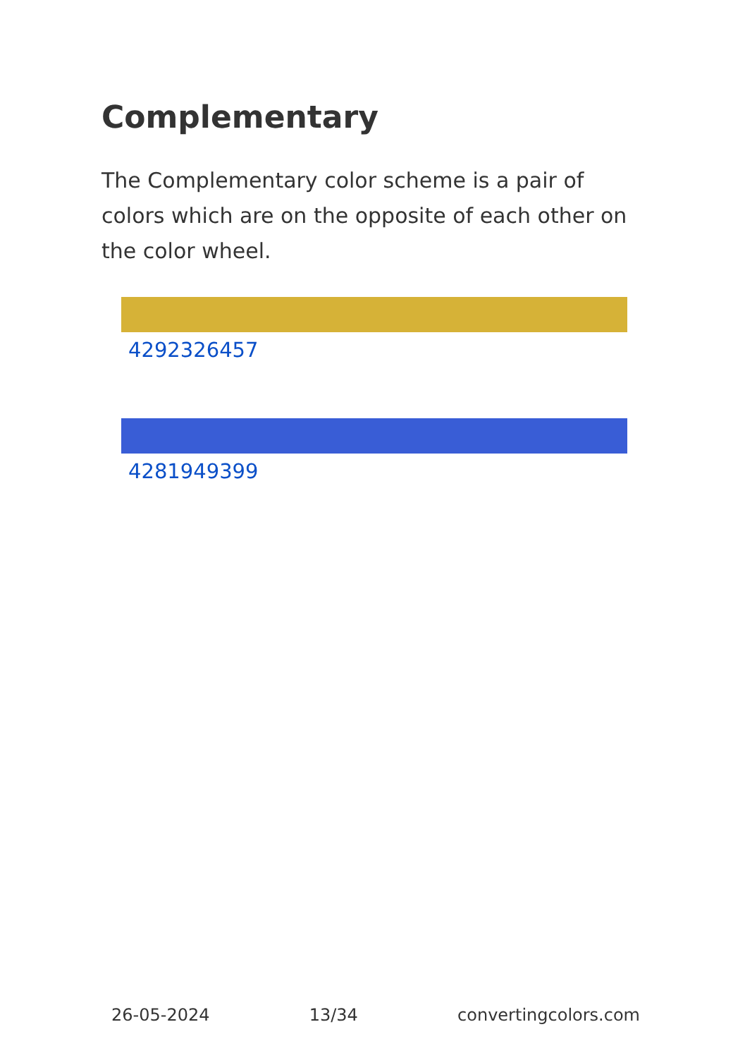Complementary
The Complementary color scheme is a pair of colors which are on the opposite of each other on the color wheel.
4292326457
4281949399
26-05-2024 13/34 convertingcolors.com